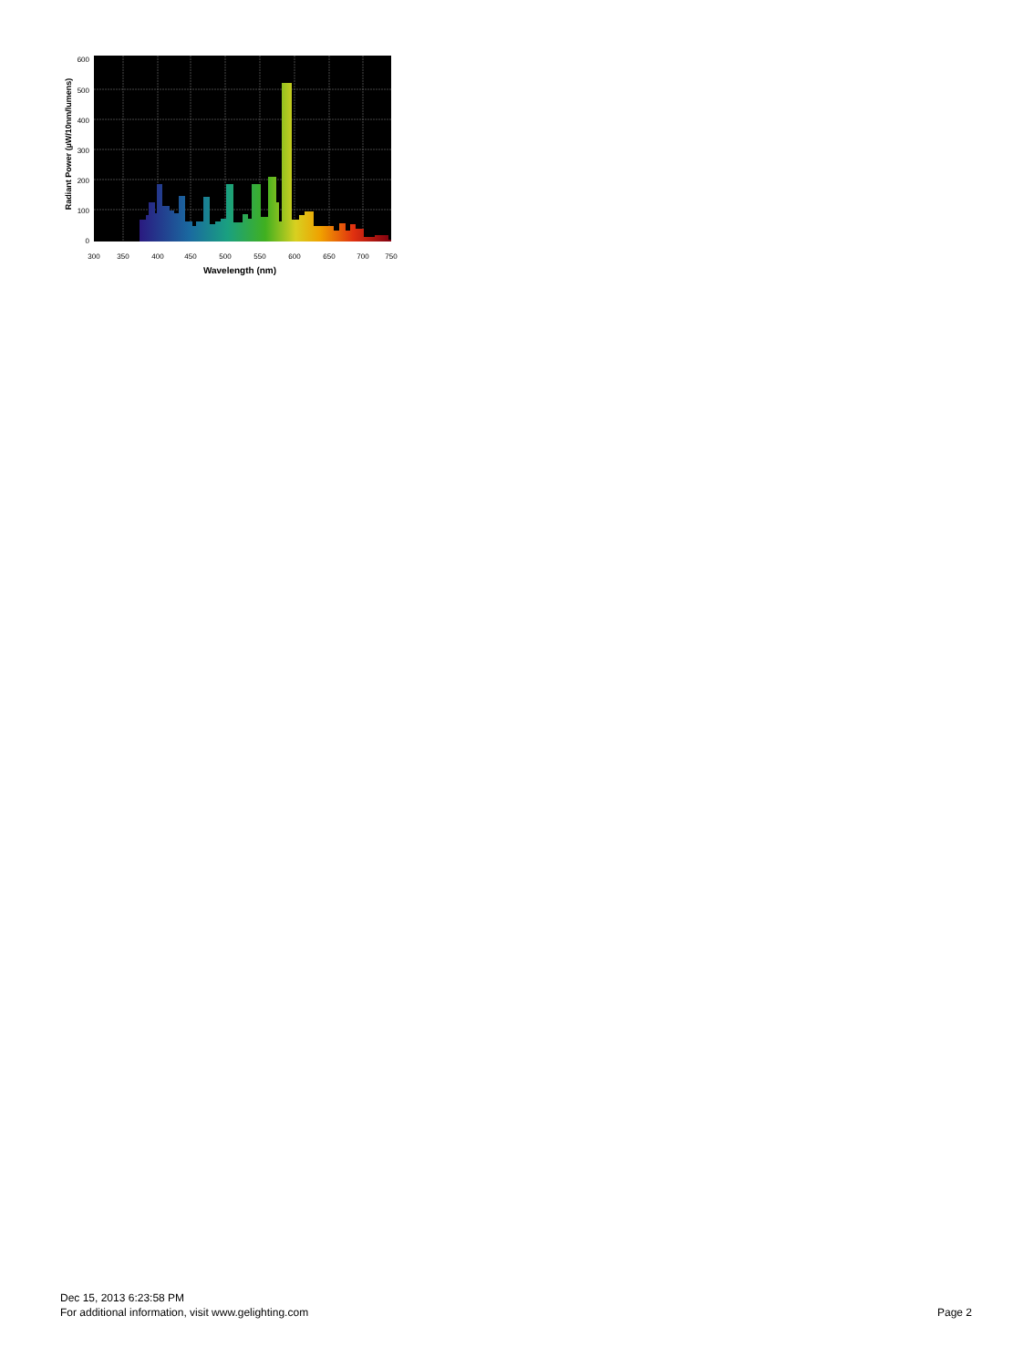0
100
200
300
400
500
600
300
350
400
450
500
550
600
650
700
750
Wavelength (nm)
Radiant Power (µW/10nm/lumens)
Dec 15, 2013 6:23:58 PM
For additional information, visit www.gelighting.com
Page 2